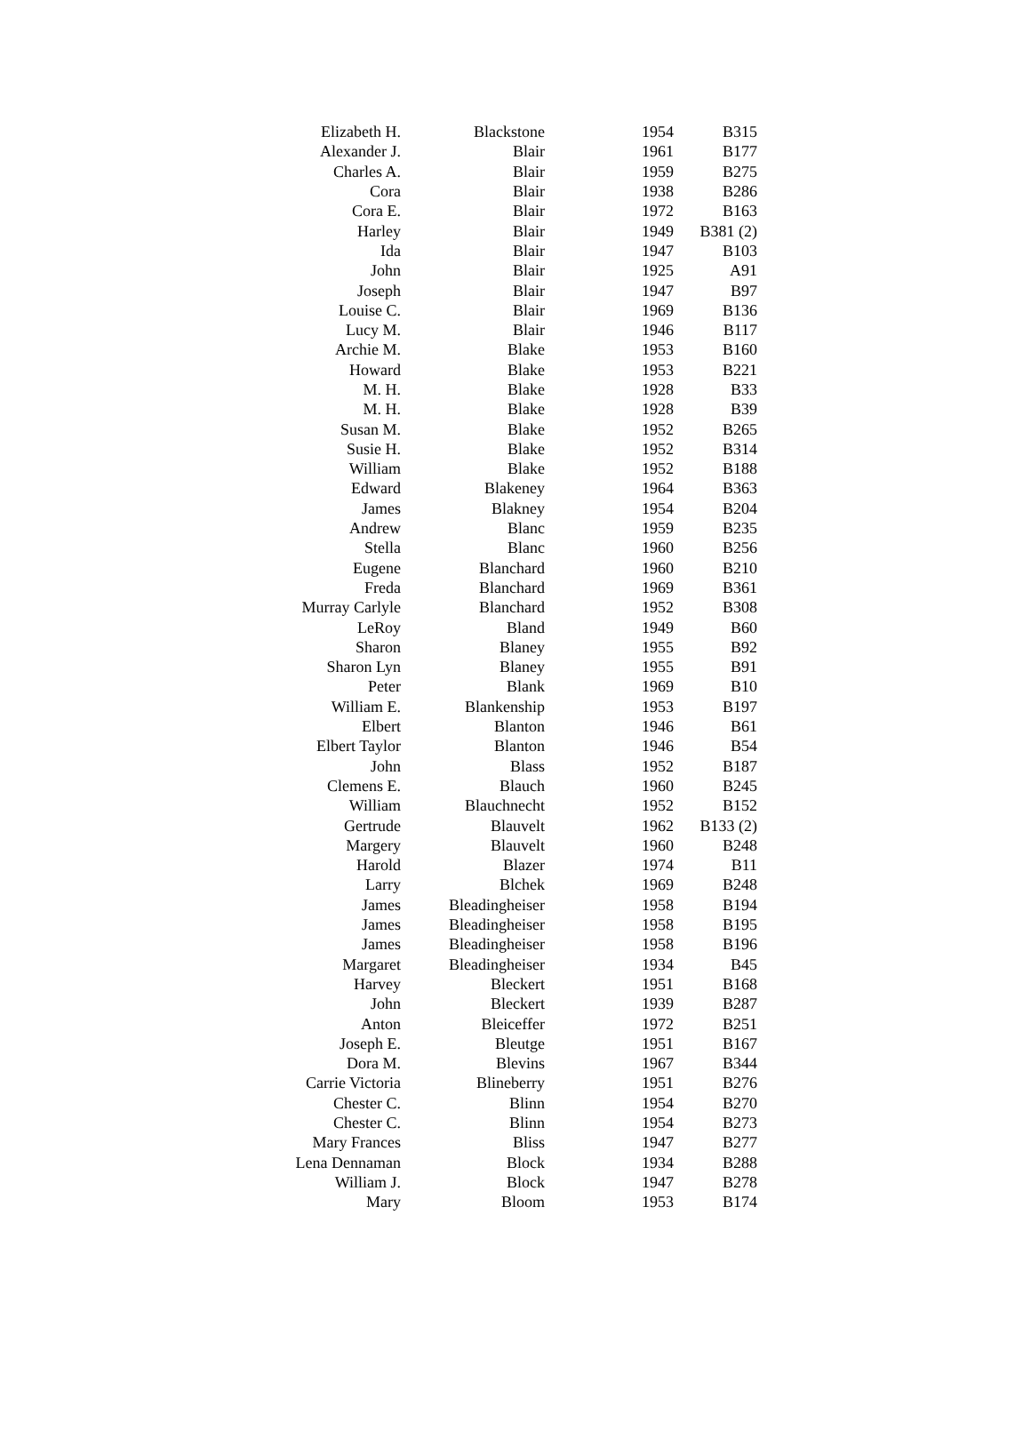| Elizabeth H. | Blackstone | 1954 | B315 |
| Alexander J. | Blair | 1961 | B177 |
| Charles A. | Blair | 1959 | B275 |
| Cora | Blair | 1938 | B286 |
| Cora E. | Blair | 1972 | B163 |
| Harley | Blair | 1949 | B381 (2) |
| Ida | Blair | 1947 | B103 |
| John | Blair | 1925 | A91 |
| Joseph | Blair | 1947 | B97 |
| Louise C. | Blair | 1969 | B136 |
| Lucy M. | Blair | 1946 | B117 |
| Archie M. | Blake | 1953 | B160 |
| Howard | Blake | 1953 | B221 |
| M. H. | Blake | 1928 | B33 |
| M. H. | Blake | 1928 | B39 |
| Susan M. | Blake | 1952 | B265 |
| Susie H. | Blake | 1952 | B314 |
| William | Blake | 1952 | B188 |
| Edward | Blakeney | 1964 | B363 |
| James | Blakney | 1954 | B204 |
| Andrew | Blanc | 1959 | B235 |
| Stella | Blanc | 1960 | B256 |
| Eugene | Blanchard | 1960 | B210 |
| Freda | Blanchard | 1969 | B361 |
| Murray Carlyle | Blanchard | 1952 | B308 |
| LeRoy | Bland | 1949 | B60 |
| Sharon | Blaney | 1955 | B92 |
| Sharon Lyn | Blaney | 1955 | B91 |
| Peter | Blank | 1969 | B10 |
| William E. | Blankenship | 1953 | B197 |
| Elbert | Blanton | 1946 | B61 |
| Elbert Taylor | Blanton | 1946 | B54 |
| John | Blass | 1952 | B187 |
| Clemens E. | Blauch | 1960 | B245 |
| William | Blauchnecht | 1952 | B152 |
| Gertrude | Blauvelt | 1962 | B133 (2) |
| Margery | Blauvelt | 1960 | B248 |
| Harold | Blazer | 1974 | B11 |
| Larry | Blchek | 1969 | B248 |
| James | Bleadingheiser | 1958 | B194 |
| James | Bleadingheiser | 1958 | B195 |
| James | Bleadingheiser | 1958 | B196 |
| Margaret | Bleadingheiser | 1934 | B45 |
| Harvey | Bleckert | 1951 | B168 |
| John | Bleckert | 1939 | B287 |
| Anton | Bleiceffer | 1972 | B251 |
| Joseph E. | Bleutge | 1951 | B167 |
| Dora M. | Blevins | 1967 | B344 |
| Carrie Victoria | Blineberry | 1951 | B276 |
| Chester C. | Blinn | 1954 | B270 |
| Chester C. | Blinn | 1954 | B273 |
| Mary Frances | Bliss | 1947 | B277 |
| Lena Dennaman | Block | 1934 | B288 |
| William J. | Block | 1947 | B278 |
| Mary | Bloom | 1953 | B174 |